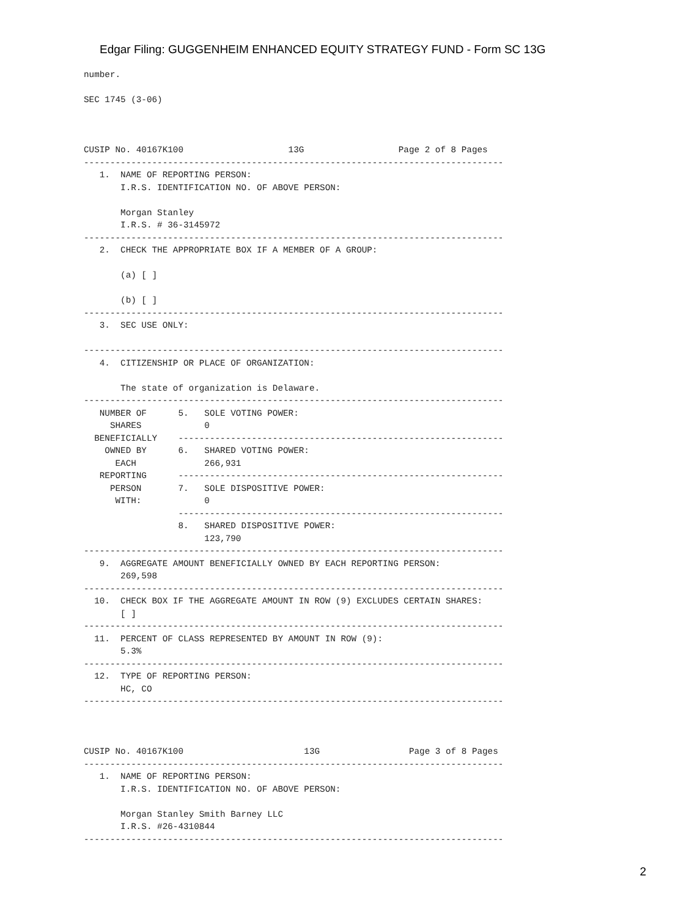Edgar Filing: GUGGENHEIM ENHANCED EQUITY STRATEGY FUND - Form SC 13G
number.

SEC 1745 (3-06)



CUSIP No. 40167K100                    13G                  Page 2 of 8 Pages
--------------------------------------------------------------------------------
   1.  NAME OF REPORTING PERSON:
       I.R.S. IDENTIFICATION NO. OF ABOVE PERSON:

       Morgan Stanley
       I.R.S. # 36-3145972
--------------------------------------------------------------------------------
   2.  CHECK THE APPROPRIATE BOX IF A MEMBER OF A GROUP:

       (a) [ ]

       (b) [ ]
--------------------------------------------------------------------------------
   3.  SEC USE ONLY:

--------------------------------------------------------------------------------
   4.  CITIZENSHIP OR PLACE OF ORGANIZATION:

       The state of organization is Delaware.
--------------------------------------------------------------------------------
   NUMBER OF      5.   SOLE VOTING POWER:
     SHARES            0
  BENEFICIALLY    --------------------------------------------------------------
    OWNED BY      6.   SHARED VOTING POWER:
      EACH             266,931
   REPORTING      --------------------------------------------------------------
     PERSON       7.   SOLE DISPOSITIVE POWER:
      WITH:            0
                  --------------------------------------------------------------
                  8.   SHARED DISPOSITIVE POWER:
                       123,790
--------------------------------------------------------------------------------
   9.  AGGREGATE AMOUNT BENEFICIALLY OWNED BY EACH REPORTING PERSON:
       269,598
--------------------------------------------------------------------------------
  10.  CHECK BOX IF THE AGGREGATE AMOUNT IN ROW (9) EXCLUDES CERTAIN SHARES:
       [ ]
--------------------------------------------------------------------------------
  11.  PERCENT OF CLASS REPRESENTED BY AMOUNT IN ROW (9):
       5.3%
--------------------------------------------------------------------------------
  12.  TYPE OF REPORTING PERSON:
       HC, CO
--------------------------------------------------------------------------------



CUSIP No. 40167K100                       13G                 Page 3 of 8 Pages
--------------------------------------------------------------------------------
   1.  NAME OF REPORTING PERSON:
       I.R.S. IDENTIFICATION NO. OF ABOVE PERSON:

       Morgan Stanley Smith Barney LLC
       I.R.S. #26-4310844
--------------------------------------------------------------------------------
2